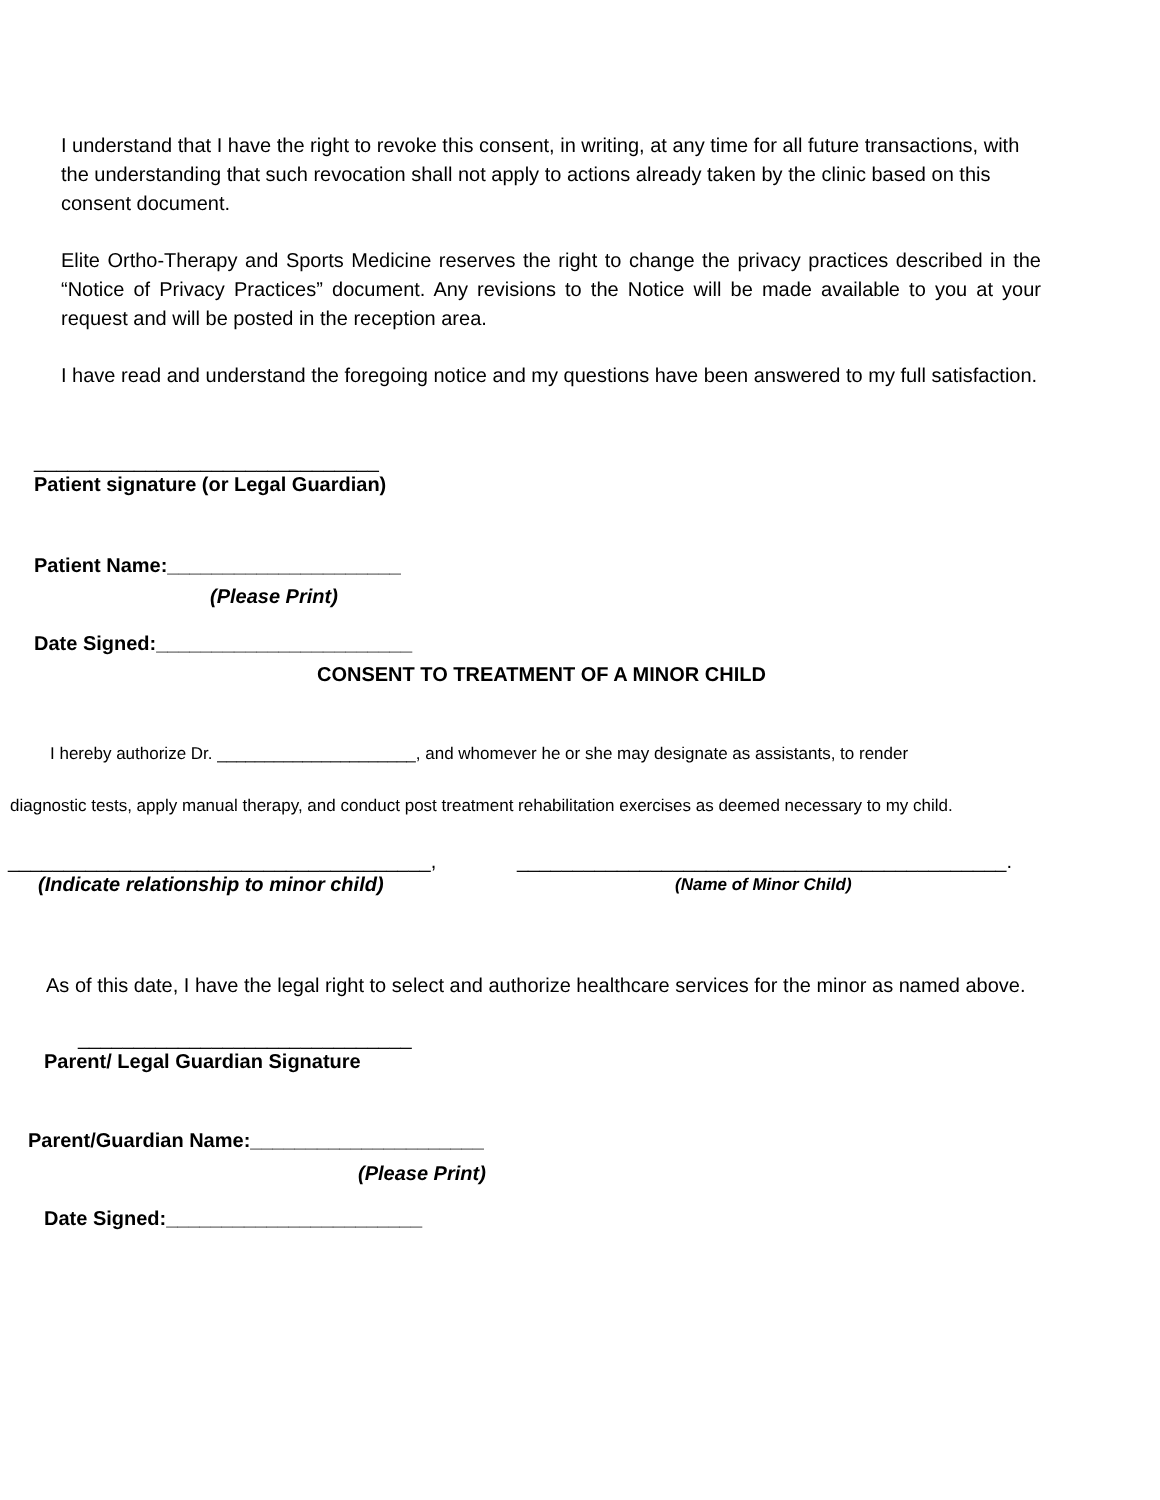I understand that I have the right to revoke this consent, in writing, at any time for all future transactions, with the understanding that such revocation shall not apply to actions already taken by the clinic based on this consent document.
Elite Ortho-Therapy and Sports Medicine reserves the right to change the privacy practices described in the “Notice of Privacy Practices” document. Any revisions to the Notice will be made available to you at your request and will be posted in the reception area.
I have read and understand the foregoing notice and my questions have been answered to my full satisfaction.
_______________________________
Patient signature (or Legal Guardian)
Patient Name:_____________________
(Please Print)
Date Signed:_______________________
CONSENT TO TREATMENT OF A MINOR CHILD
I hereby authorize Dr. _____________________, and whomever he or she may designate as assistants, to render
diagnostic tests, apply manual therapy, and conduct post treatment rehabilitation exercises as deemed necessary to my child.
______________________________________,
(Indicate relationship to minor child)
____________________________________________.
(Name of Minor Child)
As of this date, I have the legal right to select and authorize healthcare services for the minor as named above.
______________________________
Parent/ Legal Guardian Signature
Parent/Guardian Name:_____________________
(Please Print)
Date Signed:_______________________